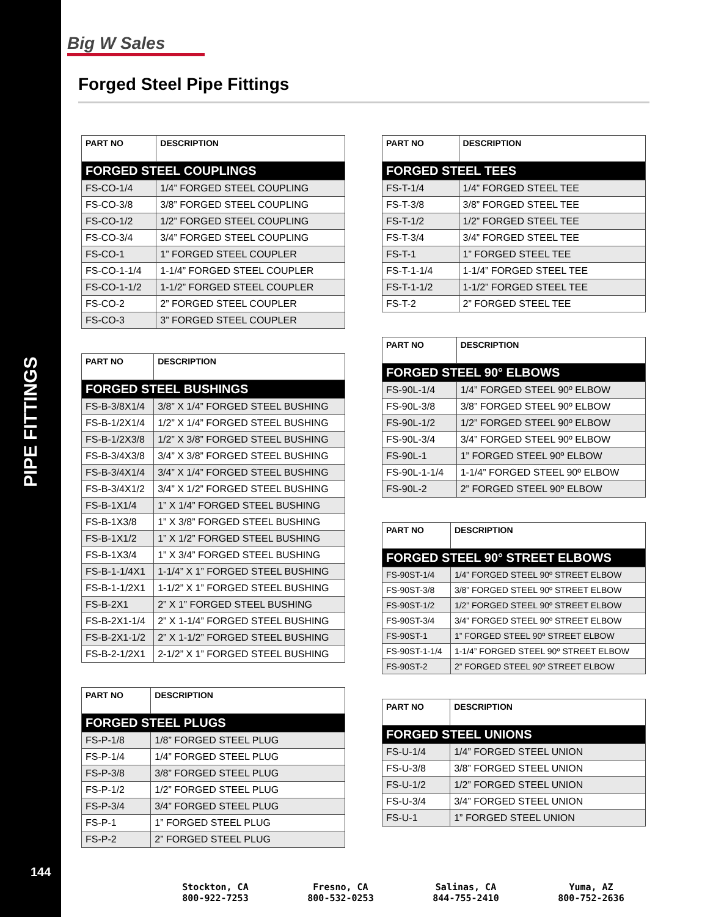PIPE FITTINGS
144
Big W Sales
Forged Steel Pipe Fittings
| PART NO | DESCRIPTION |
| --- | --- |
| FORGED STEEL COUPLINGS | |
| FS-CO-1/4 | 1/4” FORGED STEEL COUPLING |
| FS-CO-3/8 | 3/8” FORGED STEEL COUPLING |
| FS-CO-1/2 | 1/2” FORGED STEEL COUPLING |
| FS-CO-3/4 | 3/4” FORGED STEEL COUPLING |
| FS-CO-1 | 1” FORGED STEEL COUPLER |
| FS-CO-1-1/4 | 1-1/4” FORGED STEEL COUPLER |
| FS-CO-1-1/2 | 1-1/2” FORGED STEEL COUPLER |
| FS-CO-2 | 2” FORGED STEEL COUPLER |
| FS-CO-3 | 3” FORGED STEEL COUPLER |
| PART NO | DESCRIPTION |
| --- | --- |
| FORGED STEEL BUSHINGS | |
| FS-B-3/8X1/4 | 3/8” X 1/4” FORGED STEEL BUSHING |
| FS-B-1/2X1/4 | 1/2” X 1/4” FORGED STEEL BUSHING |
| FS-B-1/2X3/8 | 1/2” X 3/8” FORGED STEEL BUSHING |
| FS-B-3/4X3/8 | 3/4” X 3/8” FORGED STEEL BUSHING |
| FS-B-3/4X1/4 | 3/4” X 1/4” FORGED STEEL BUSHING |
| FS-B-3/4X1/2 | 3/4” X 1/2” FORGED STEEL BUSHING |
| FS-B-1X1/4 | 1” X 1/4” FORGED STEEL BUSHING |
| FS-B-1X3/8 | 1” X 3/8” FORGED STEEL BUSHING |
| FS-B-1X1/2 | 1” X 1/2” FORGED STEEL BUSHING |
| FS-B-1X3/4 | 1” X 3/4” FORGED STEEL BUSHING |
| FS-B-1-1/4X1 | 1-1/4” X 1” FORGED STEEL BUSHING |
| FS-B-1-1/2X1 | 1-1/2” X 1” FORGED STEEL BUSHING |
| FS-B-2X1 | 2” X 1” FORGED STEEL BUSHING |
| FS-B-2X1-1/4 | 2” X 1-1/4” FORGED STEEL BUSHING |
| FS-B-2X1-1/2 | 2” X 1-1/2” FORGED STEEL BUSHING |
| FS-B-2-1/2X1 | 2-1/2” X 1” FORGED STEEL BUSHING |
| PART NO | DESCRIPTION |
| --- | --- |
| FORGED STEEL PLUGS | |
| FS-P-1/8 | 1/8” FORGED STEEL PLUG |
| FS-P-1/4 | 1/4” FORGED STEEL PLUG |
| FS-P-3/8 | 3/8” FORGED STEEL PLUG |
| FS-P-1/2 | 1/2” FORGED STEEL PLUG |
| FS-P-3/4 | 3/4” FORGED STEEL PLUG |
| FS-P-1 | 1” FORGED STEEL PLUG |
| FS-P-2 | 2” FORGED STEEL PLUG |
| PART NO | DESCRIPTION |
| --- | --- |
| FORGED STEEL TEES | |
| FS-T-1/4 | 1/4” FORGED STEEL TEE |
| FS-T-3/8 | 3/8” FORGED STEEL TEE |
| FS-T-1/2 | 1/2” FORGED STEEL TEE |
| FS-T-3/4 | 3/4” FORGED STEEL TEE |
| FS-T-1 | 1” FORGED STEEL TEE |
| FS-T-1-1/4 | 1-1/4” FORGED STEEL TEE |
| FS-T-1-1/2 | 1-1/2” FORGED STEEL TEE |
| FS-T-2 | 2” FORGED STEEL TEE |
| PART NO | DESCRIPTION |
| --- | --- |
| FORGED STEEL 90° ELBOWS | |
| FS-90L-1/4 | 1/4” FORGED STEEL 90º ELBOW |
| FS-90L-3/8 | 3/8” FORGED STEEL 90º ELBOW |
| FS-90L-1/2 | 1/2” FORGED STEEL 90º ELBOW |
| FS-90L-3/4 | 3/4” FORGED STEEL 90º ELBOW |
| FS-90L-1 | 1” FORGED STEEL 90º ELBOW |
| FS-90L-1-1/4 | 1-1/4” FORGED STEEL 90º ELBOW |
| FS-90L-2 | 2” FORGED STEEL 90º ELBOW |
| PART NO | DESCRIPTION |
| --- | --- |
| FORGED STEEL 90° STREET ELBOWS | |
| FS-90ST-1/4 | 1/4” FORGED STEEL 90º STREET ELBOW |
| FS-90ST-3/8 | 3/8” FORGED STEEL 90º STREET ELBOW |
| FS-90ST-1/2 | 1/2” FORGED STEEL 90º STREET ELBOW |
| FS-90ST-3/4 | 3/4” FORGED STEEL 90º STREET ELBOW |
| FS-90ST-1 | 1” FORGED STEEL 90º STREET ELBOW |
| FS-90ST-1-1/4 | 1-1/4” FORGED STEEL 90º STREET ELBOW |
| FS-90ST-2 | 2” FORGED STEEL 90º STREET ELBOW |
| PART NO | DESCRIPTION |
| --- | --- |
| FORGED STEEL UNIONS | |
| FS-U-1/4 | 1/4” FORGED STEEL UNION |
| FS-U-3/8 | 3/8” FORGED STEEL UNION |
| FS-U-1/2 | 1/2” FORGED STEEL UNION |
| FS-U-3/4 | 3/4” FORGED STEEL UNION |
| FS-U-1 | 1” FORGED STEEL UNION |
Stockton, CA
800-922-7253
Fresno, CA
800-532-0253
Salinas, CA
844-755-2410
Yuma, AZ
800-752-2636